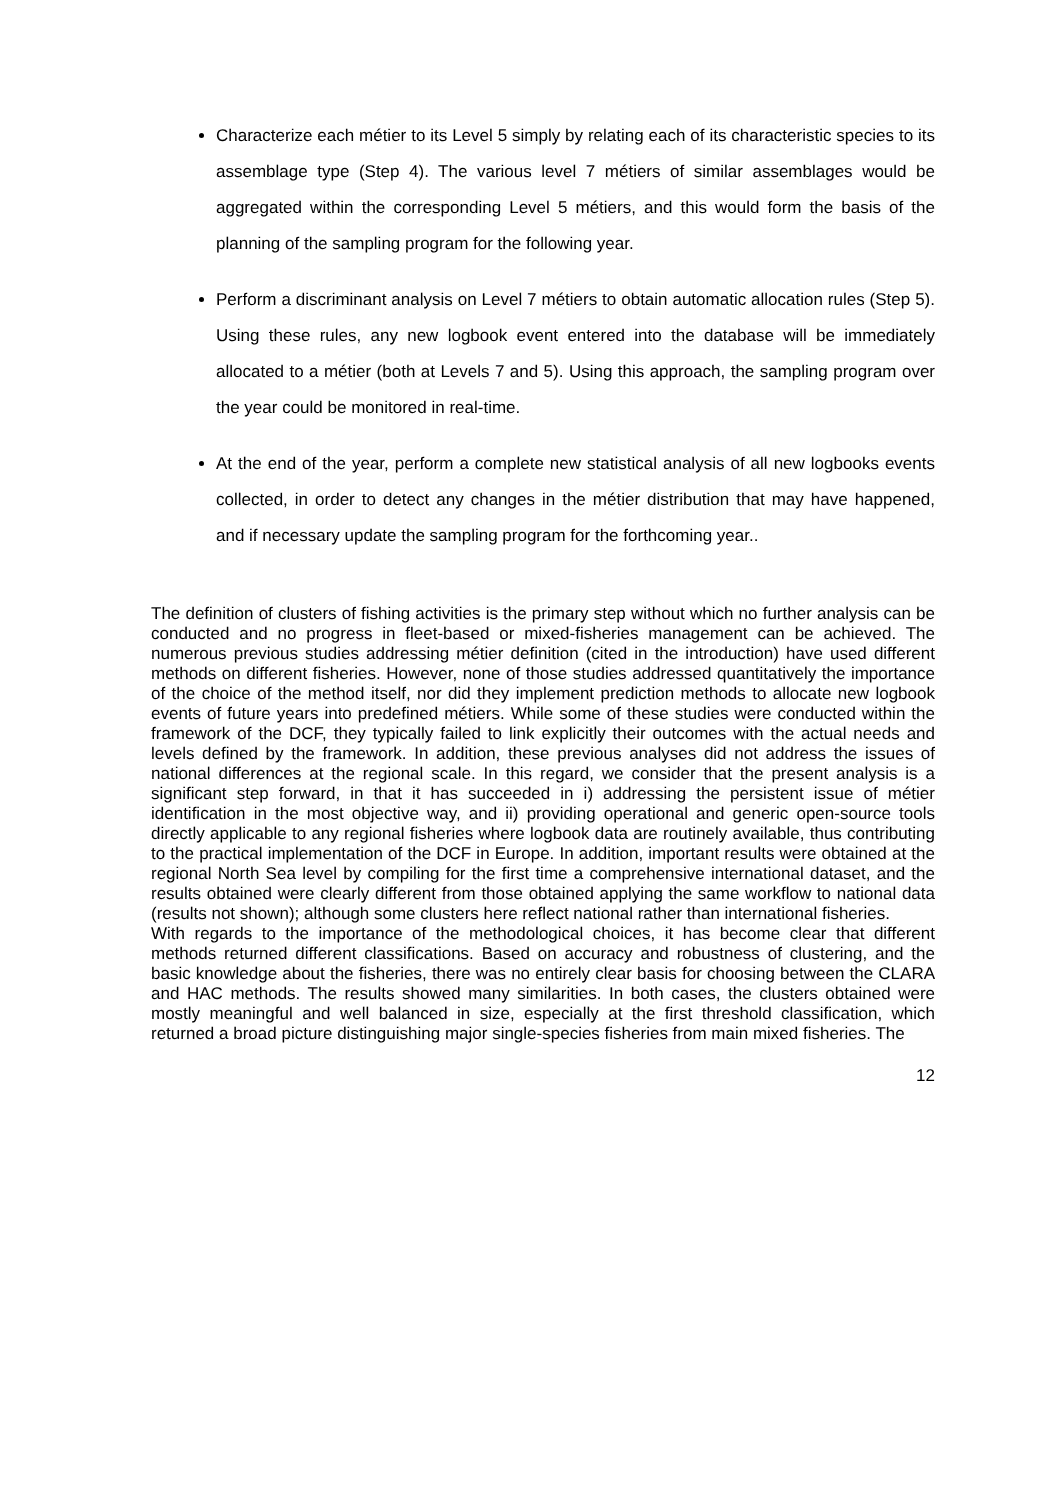Characterize each métier to its Level 5 simply by relating each of its characteristic species to its assemblage type (Step 4). The various level 7 métiers of similar assemblages would be aggregated within the corresponding Level 5 métiers, and this would form the basis of the planning of the sampling program for the following year.
Perform a discriminant analysis on Level 7 métiers to obtain automatic allocation rules (Step 5). Using these rules, any new logbook event entered into the database will be immediately allocated to a métier (both at Levels 7 and 5). Using this approach, the sampling program over the year could be monitored in real-time.
At the end of the year, perform a complete new statistical analysis of all new logbooks events collected, in order to detect any changes in the métier distribution that may have happened, and if necessary update the sampling program for the forthcoming year..
The definition of clusters of fishing activities is the primary step without which no further analysis can be conducted and no progress in fleet-based or mixed-fisheries management can be achieved. The numerous previous studies addressing métier definition (cited in the introduction) have used different methods on different fisheries. However, none of those studies addressed quantitatively the importance of the choice of the method itself, nor did they implement prediction methods to allocate new logbook events of future years into predefined métiers. While some of these studies were conducted within the framework of the DCF, they typically failed to link explicitly their outcomes with the actual needs and levels defined by the framework. In addition, these previous analyses did not address the issues of national differences at the regional scale. In this regard, we consider that the present analysis is a significant step forward, in that it has succeeded in i) addressing the persistent issue of métier identification in the most objective way, and ii) providing operational and generic open-source tools directly applicable to any regional fisheries where logbook data are routinely available, thus contributing to the practical implementation of the DCF in Europe. In addition, important results were obtained at the regional North Sea level by compiling for the first time a comprehensive international dataset, and the results obtained were clearly different from those obtained applying the same workflow to national data (results not shown); although some clusters here reflect national rather than international fisheries.
With regards to the importance of the methodological choices, it has become clear that different methods returned different classifications. Based on accuracy and robustness of clustering, and the basic knowledge about the fisheries, there was no entirely clear basis for choosing between the CLARA and HAC methods. The results showed many similarities. In both cases, the clusters obtained were mostly meaningful and well balanced in size, especially at the first threshold classification, which returned a broad picture distinguishing major single-species fisheries from main mixed fisheries. The
12